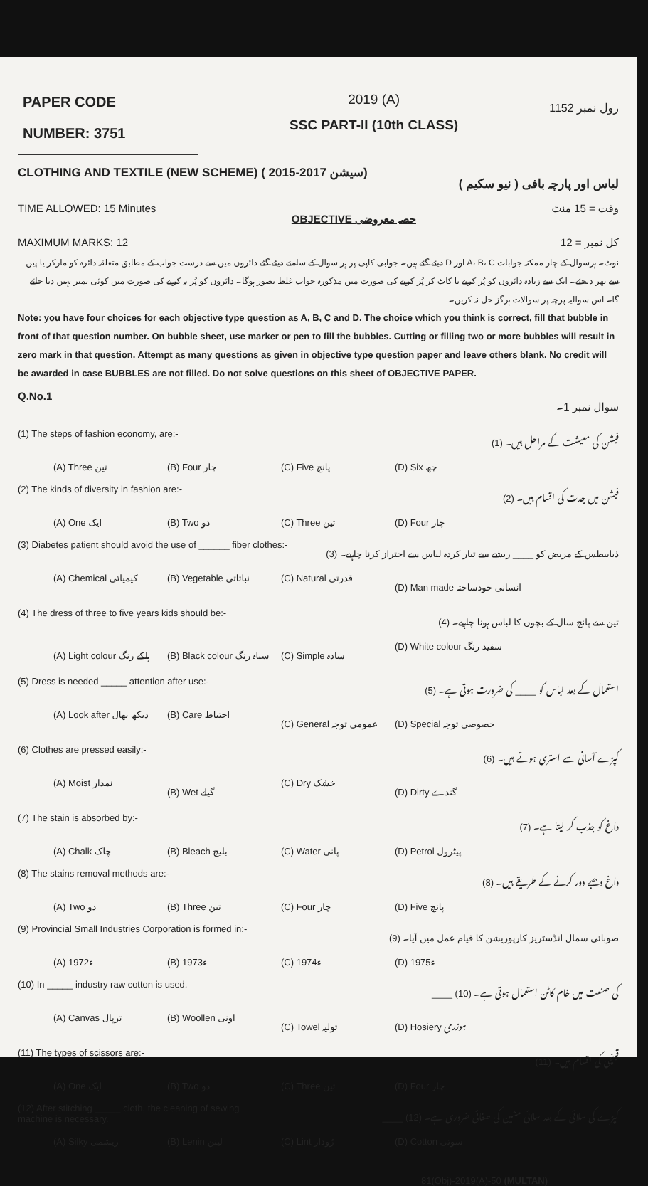PAPER CODE
NUMBER: 3751
2019 (A)
SSC PART-II (10th CLASS)
1152 رول نمبر
CLOTHING AND TEXTILE (NEW SCHEME) ( 2015-2017 سیشن) لباس اور پارچہ بافی ( نیو سکیم )
TIME ALLOWED: 15 Minutes OBJECTIVE حصہ معروضی وقت = 15 منٹ
MAXIMUM MARKS: 12 کل نمبر = 12
نوٹ۔ ہرسوال کے چار ممکنہ جوابات A، B، C اور D دیئے گئے ہیں۔ جوابی کاپی پر ہر سوال کے سامنے دیئے گئے دائروں میں سے درست جواب کے مطابق متعلقہ دائرہ کو مارکر یا پین سے بھر دیجئے۔ ایک سے زیادہ دائروں کو پُر کرنے یا کاٹ کر پُر کرنے کی صورت میں مذکورہ جواب غلط تصور ہوگا۔ دائروں کو پُر نہ کرنے کی صورت میں کوئی نمبر نہیں دیا جائے گا۔ اس سوالیہ پرچہ پر سوالات ہرگز حل نہ کریں۔
Note: you have four choices for each objective type question as A, B, C and D. The choice which you think is correct, fill that bubble in front of that question number. On bubble sheet, use marker or pen to fill the bubbles. Cutting or filling two or more bubbles will result in zero mark in that question. Attempt as many questions as given in objective type question paper and leave others blank. No credit will be awarded in case BUBBLES are not filled. Do not solve questions on this sheet of OBJECTIVE PAPER.
Q.No.1 سوال نمبر 1۔
(1) The steps of fashion economy, are:- فیشن کی معیشت کے مراحل ہیں۔ (1)
(A) Three تین (B) Four چار (C) Five پانچ (D) Six چھ
(2) The kinds of diversity in fashion are:- فیشن میں جدت کی اقسام ہیں۔ (2)
(A) One ایک (B) Two دو (C) Three تین (D) Four چار
(3) Diabetes patient should avoid the use of ______ fiber clothes:- ذیابیطس کے مریض کو ____ ریشے سے تیار کردہ لباس سے احتراز کرنا چاہیے۔ (3)
(A) Chemical کیمیائی (B) Vegetable نباتاتی (C) Natural قدرتی (D) Man made انسانی خودساختہ
(4) The dress of three to five years kids should be:- تین سے پانچ سال کے بچوں کا لباس ہونا چاہیے۔ (4)
(A) Light colour ہلکے رنگ (B) Black colour سیاہ رنگ (C) Simple سادہ (D) White colour سفید رنگ
(5) Dress is needed _____ attention after use:- استعمال کے بعد لباس کو ____ کی ضرورت ہوتی ہے۔ (5)
(A) Look after دیکھ بھال (B) Care احتیاط (C) General عمومی توجہ (D) Special خصوصی توجہ
(6) Clothes are pressed easily:- کپڑے آسانی سے استری ہوتے ہیں۔ (6)
(A) Moist نمدار (B) Wet گیلے (C) Dry خشک (D) Dirty گندے
(7) The stain is absorbed by:- داغ کو جذب کر لیتا ہے۔ (7)
(A) Chalk چاک (B) Bleach بلیچ (C) Water پانی (D) Petrol پیٹرول
(8) The stains removal methods are:- داغ دھبے دور کرنے کے طریقے ہیں۔ (8)
(A) Two دو (B) Three تین (C) Four چار (D) Five پانچ
(9) Provincial Small Industries Corporation is formed in:- صوبائی سمال انڈسٹریز کارپوریشن کا قیام عمل میں آیا۔ (9)
(A) 1972ء (B) 1973ء (C) 1974ء (D) 1975ء
(10) In _____ industry raw cotton is used. ____ کی صنعت میں خام کاٹن استعمال ہوتی ہے۔ (10)
(A) Canvas ترپال (B) Woollen اونی (C) Towel تولیہ (D) Hosiery ہوزری
(11) The types of scissors are:- قینچی کی اقسام ہیں۔ (11)
(A) One ایک (B) Two دو (C) Three تین (D) Four چار
(12) After stitching _____ cloth, the cleaning of sewing
machine is necessary. ____ کپڑے کی سلائی کے بعد سلائی مشین کی صفائی ضروری ہے۔ (12)
(A) Silky ریشمی (B) Lenin لینن (C) Lint رُودار (D) Cotton سوتی
81(Obj)-2019(A)-50 (MULTAN)